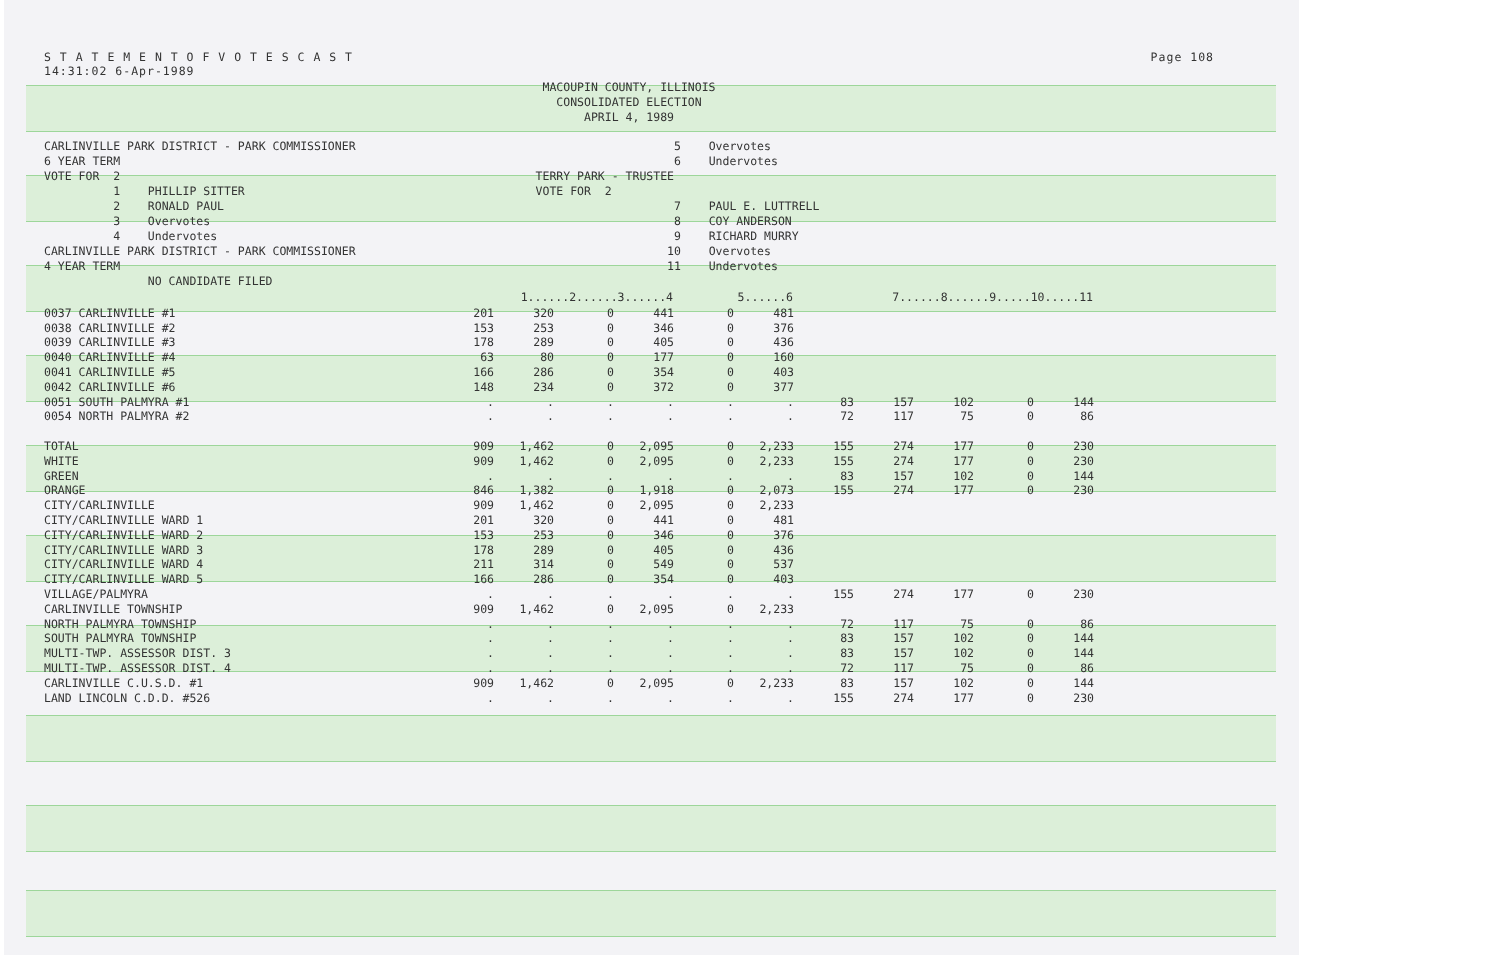S T A T E M E N T O F V O T E S C A S T
14:31:02 6-Apr-1989
Page 108
MACOUPIN COUNTY, ILLINOIS
CONSOLIDATED ELECTION
APRIL 4, 1989
CARLINVILLE PARK DISTRICT - PARK COMMISSIONER 6 YEAR TERM VOTE FOR 2 1 PHILLIP SITTER 2 RONALD PAUL 3 Overvotes 4 Undervotes CARLINVILLE PARK DISTRICT - PARK COMMISSIONER 4 YEAR TERM NO CANDIDATE FILED
5 Overvotes 6 Undervotes TERRY PARK - TRUSTEE VOTE FOR 2 7 PAUL E. LUTTRELL 8 COY ANDERSON 9 RICHARD MURRY 10 Overvotes 11 Undervotes
| | 1......2......3......4 | | | | 5......6 | | 7......8......9.....10.....11 | | | | |
| --- | --- | --- | --- | --- | --- | --- | --- | --- | --- | --- | --- |
| 0037 CARLINVILLE #1 | 201 | 320 | 0 | 441 | 0 | 481 | | | | | |
| 0038 CARLINVILLE #2 | 153 | 253 | 0 | 346 | 0 | 376 | | | | | |
| 0039 CARLINVILLE #3 | 178 | 289 | 0 | 405 | 0 | 436 | | | | | |
| 0040 CARLINVILLE #4 | 63 | 80 | 0 | 177 | 0 | 160 | | | | | |
| 0041 CARLINVILLE #5 | 166 | 286 | 0 | 354 | 0 | 403 | | | | | |
| 0042 CARLINVILLE #6 | 148 | 234 | 0 | 372 | 0 | 377 | | | | | |
| 0051 SOUTH PALMYRA #1 | . | . | . | . | . | . | 83 | 157 | 102 | 0 | 144 |
| 0054 NORTH PALMYRA #2 | . | . | . | . | . | . | 72 | 117 | 75 | 0 | 86 |
| TOTAL | 909 | 1,462 | 0 | 2,095 | 0 | 2,233 | 155 | 274 | 177 | 0 | 230 |
| WHITE | 909 | 1,462 | 0 | 2,095 | 0 | 2,233 | 155 | 274 | 177 | 0 | 230 |
| GREEN | . | . | . | . | . | . | 83 | 157 | 102 | 0 | 144 |
| ORANGE | 846 | 1,382 | 0 | 1,918 | 0 | 2,073 | 155 | 274 | 177 | 0 | 230 |
| CITY/CARLINVILLE | 909 | 1,462 | 0 | 2,095 | 0 | 2,233 | | | | | |
| CITY/CARLINVILLE WARD 1 | 201 | 320 | 0 | 441 | 0 | 481 | | | | | |
| CITY/CARLINVILLE WARD 2 | 153 | 253 | 0 | 346 | 0 | 376 | | | | | |
| CITY/CARLINVILLE WARD 3 | 178 | 289 | 0 | 405 | 0 | 436 | | | | | |
| CITY/CARLINVILLE WARD 4 | 211 | 314 | 0 | 549 | 0 | 537 | | | | | |
| CITY/CARLINVILLE WARD 5 | 166 | 286 | 0 | 354 | 0 | 403 | | | | | |
| VILLAGE/PALMYRA | . | . | . | . | . | . | 155 | 274 | 177 | 0 | 230 |
| CARLINVILLE TOWNSHIP | 909 | 1,462 | 0 | 2,095 | 0 | 2,233 | | | | | |
| NORTH PALMYRA TOWNSHIP | . | . | . | . | . | . | 72 | 117 | 75 | 0 | 86 |
| SOUTH PALMYRA TOWNSHIP | . | . | . | . | . | . | 83 | 157 | 102 | 0 | 144 |
| MULTI-TWP. ASSESSOR DIST. 3 | . | . | . | . | . | . | 83 | 157 | 102 | 0 | 144 |
| MULTI-TWP. ASSESSOR DIST. 4 | . | . | . | . | . | . | 72 | 117 | 75 | 0 | 86 |
| CARLINVILLE C.U.S.D. #1 | 909 | 1,462 | 0 | 2,095 | 0 | 2,233 | 83 | 157 | 102 | 0 | 144 |
| LAND LINCOLN C.D.D. #526 | . | . | . | . | . | . | 155 | 274 | 177 | 0 | 230 |